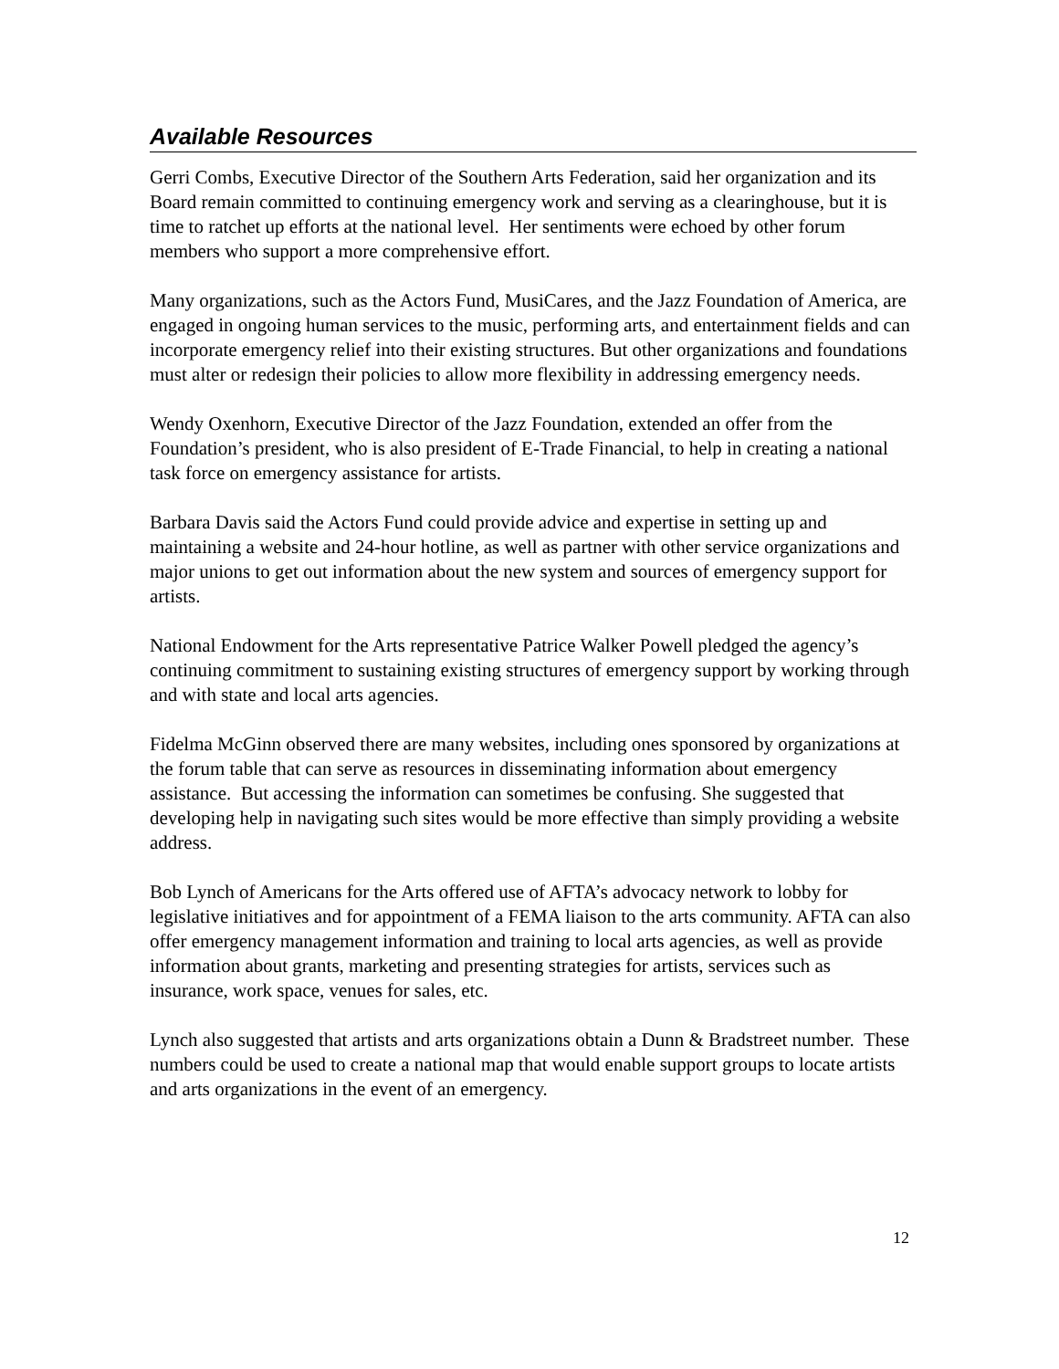Available Resources
Gerri Combs, Executive Director of the Southern Arts Federation, said her organization and its Board remain committed to continuing emergency work and serving as a clearinghouse, but it is time to ratchet up efforts at the national level. Her sentiments were echoed by other forum members who support a more comprehensive effort.
Many organizations, such as the Actors Fund, MusiCares, and the Jazz Foundation of America, are engaged in ongoing human services to the music, performing arts, and entertainment fields and can incorporate emergency relief into their existing structures. But other organizations and foundations must alter or redesign their policies to allow more flexibility in addressing emergency needs.
Wendy Oxenhorn, Executive Director of the Jazz Foundation, extended an offer from the Foundation’s president, who is also president of E-Trade Financial, to help in creating a national task force on emergency assistance for artists.
Barbara Davis said the Actors Fund could provide advice and expertise in setting up and maintaining a website and 24-hour hotline, as well as partner with other service organizations and major unions to get out information about the new system and sources of emergency support for artists.
National Endowment for the Arts representative Patrice Walker Powell pledged the agency’s continuing commitment to sustaining existing structures of emergency support by working through and with state and local arts agencies.
Fidelma McGinn observed there are many websites, including ones sponsored by organizations at the forum table that can serve as resources in disseminating information about emergency assistance. But accessing the information can sometimes be confusing. She suggested that developing help in navigating such sites would be more effective than simply providing a website address.
Bob Lynch of Americans for the Arts offered use of AFTA’s advocacy network to lobby for legislative initiatives and for appointment of a FEMA liaison to the arts community. AFTA can also offer emergency management information and training to local arts agencies, as well as provide information about grants, marketing and presenting strategies for artists, services such as insurance, work space, venues for sales, etc.
Lynch also suggested that artists and arts organizations obtain a Dunn & Bradstreet number. These numbers could be used to create a national map that would enable support groups to locate artists and arts organizations in the event of an emergency.
12